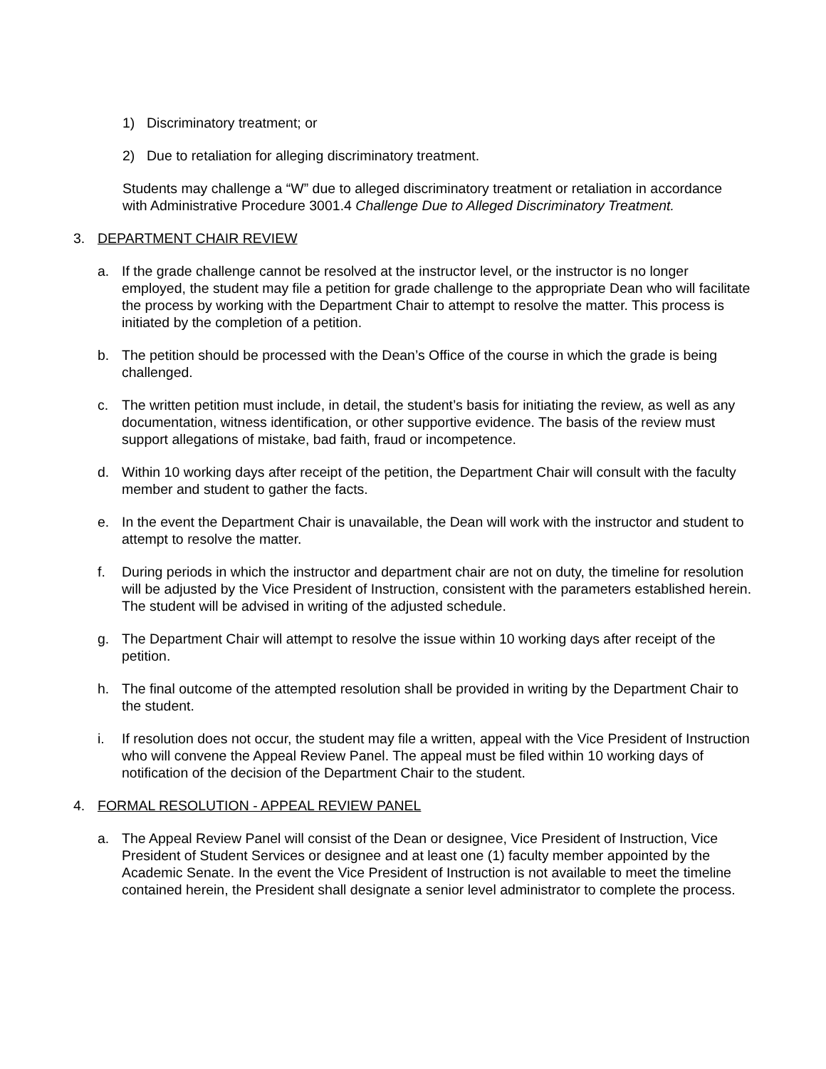1) Discriminatory treatment; or
2) Due to retaliation for alleging discriminatory treatment.
Students may challenge a “W” due to alleged discriminatory treatment or retaliation in accordance with Administrative Procedure 3001.4 Challenge Due to Alleged Discriminatory Treatment.
3. DEPARTMENT CHAIR REVIEW
a. If the grade challenge cannot be resolved at the instructor level, or the instructor is no longer employed, the student may file a petition for grade challenge to the appropriate Dean who will facilitate the process by working with the Department Chair to attempt to resolve the matter. This process is initiated by the completion of a petition.
b. The petition should be processed with the Dean’s Office of the course in which the grade is being challenged.
c. The written petition must include, in detail, the student’s basis for initiating the review, as well as any documentation, witness identification, or other supportive evidence. The basis of the review must support allegations of mistake, bad faith, fraud or incompetence.
d. Within 10 working days after receipt of the petition, the Department Chair will consult with the faculty member and student to gather the facts.
e. In the event the Department Chair is unavailable, the Dean will work with the instructor and student to attempt to resolve the matter.
f. During periods in which the instructor and department chair are not on duty, the timeline for resolution will be adjusted by the Vice President of Instruction, consistent with the parameters established herein. The student will be advised in writing of the adjusted schedule.
g. The Department Chair will attempt to resolve the issue within 10 working days after receipt of the petition.
h. The final outcome of the attempted resolution shall be provided in writing by the Department Chair to the student.
i. If resolution does not occur, the student may file a written, appeal with the Vice President of Instruction who will convene the Appeal Review Panel. The appeal must be filed within 10 working days of notification of the decision of the Department Chair to the student.
4. FORMAL RESOLUTION - APPEAL REVIEW PANEL
a. The Appeal Review Panel will consist of the Dean or designee, Vice President of Instruction, Vice President of Student Services or designee and at least one (1) faculty member appointed by the Academic Senate. In the event the Vice President of Instruction is not available to meet the timeline contained herein, the President shall designate a senior level administrator to complete the process.